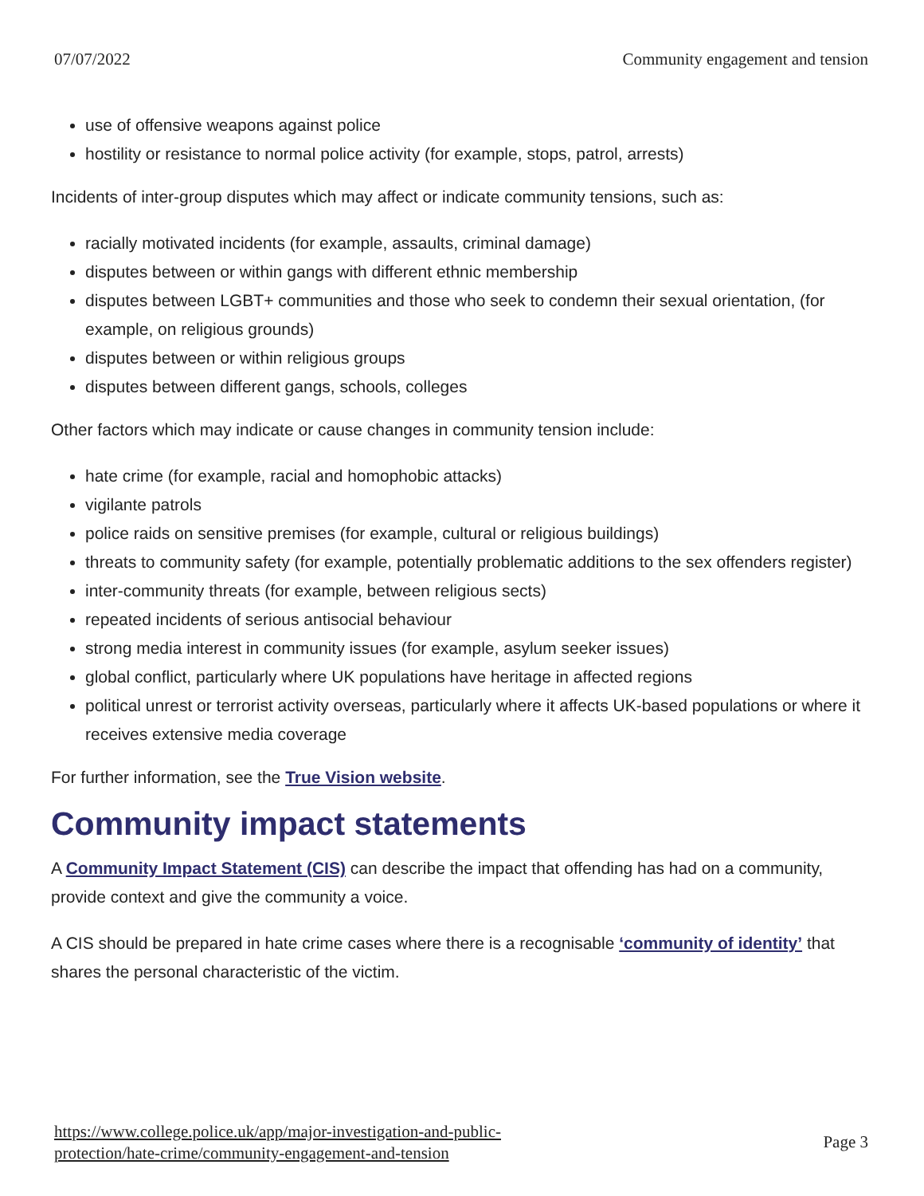07/07/2022 Community engagement and tension
use of offensive weapons against police
hostility or resistance to normal police activity (for example, stops, patrol, arrests)
Incidents of inter-group disputes which may affect or indicate community tensions, such as:
racially motivated incidents (for example, assaults, criminal damage)
disputes between or within gangs with different ethnic membership
disputes between LGBT+ communities and those who seek to condemn their sexual orientation, (for example, on religious grounds)
disputes between or within religious groups
disputes between different gangs, schools, colleges
Other factors which may indicate or cause changes in community tension include:
hate crime (for example, racial and homophobic attacks)
vigilante patrols
police raids on sensitive premises (for example, cultural or religious buildings)
threats to community safety (for example, potentially problematic additions to the sex offenders register)
inter-community threats (for example, between religious sects)
repeated incidents of serious antisocial behaviour
strong media interest in community issues (for example, asylum seeker issues)
global conflict, particularly where UK populations have heritage in affected regions
political unrest or terrorist activity overseas, particularly where it affects UK-based populations or where it receives extensive media coverage
For further information, see the True Vision website.
Community impact statements
A Community Impact Statement (CIS) can describe the impact that offending has had on a community, provide context and give the community a voice.
A CIS should be prepared in hate crime cases where there is a recognisable ‘community of identity’ that shares the personal characteristic of the victim.
https://www.college.police.uk/app/major-investigation-and-public-
protection/hate-crime/community-engagement-and-tension Page 3